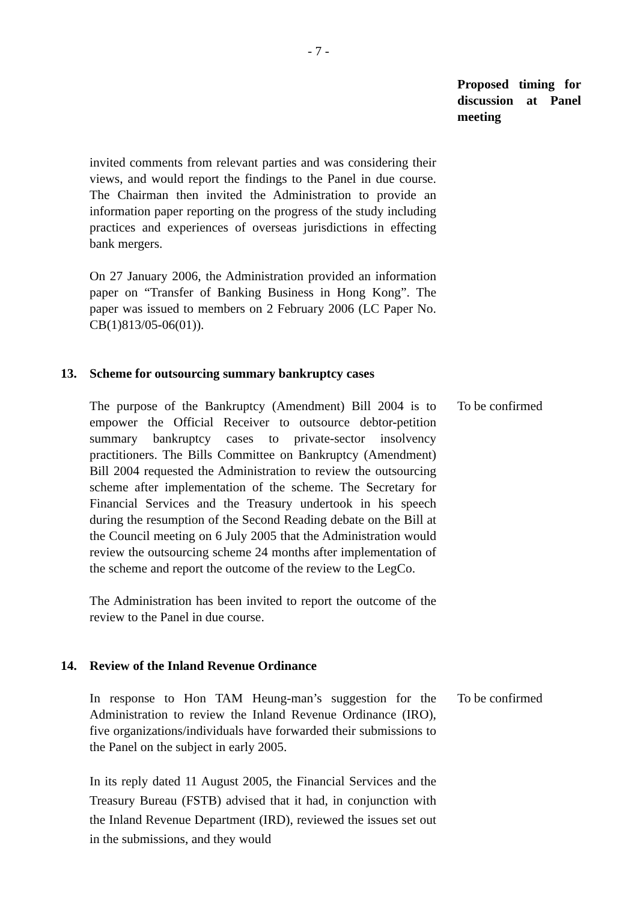- 7 -
Proposed timing for discussion at Panel meeting
invited comments from relevant parties and was considering their views, and would report the findings to the Panel in due course. The Chairman then invited the Administration to provide an information paper reporting on the progress of the study including practices and experiences of overseas jurisdictions in effecting bank mergers.
On 27 January 2006, the Administration provided an information paper on “Transfer of Banking Business in Hong Kong”. The paper was issued to members on 2 February 2006 (LC Paper No. CB(1)813/05-06(01)).
13. Scheme for outsourcing summary bankruptcy cases
The purpose of the Bankruptcy (Amendment) Bill 2004 is to empower the Official Receiver to outsource debtor-petition summary bankruptcy cases to private-sector insolvency practitioners. The Bills Committee on Bankruptcy (Amendment) Bill 2004 requested the Administration to review the outsourcing scheme after implementation of the scheme. The Secretary for Financial Services and the Treasury undertook in his speech during the resumption of the Second Reading debate on the Bill at the Council meeting on 6 July 2005 that the Administration would review the outsourcing scheme 24 months after implementation of the scheme and report the outcome of the review to the LegCo.
The Administration has been invited to report the outcome of the review to the Panel in due course.
To be confirmed
14. Review of the Inland Revenue Ordinance
In response to Hon TAM Heung-man’s suggestion for the Administration to review the Inland Revenue Ordinance (IRO), five organizations/individuals have forwarded their submissions to the Panel on the subject in early 2005.
In its reply dated 11 August 2005, the Financial Services and the Treasury Bureau (FSTB) advised that it had, in conjunction with the Inland Revenue Department (IRD), reviewed the issues set out in the submissions, and they would
To be confirmed